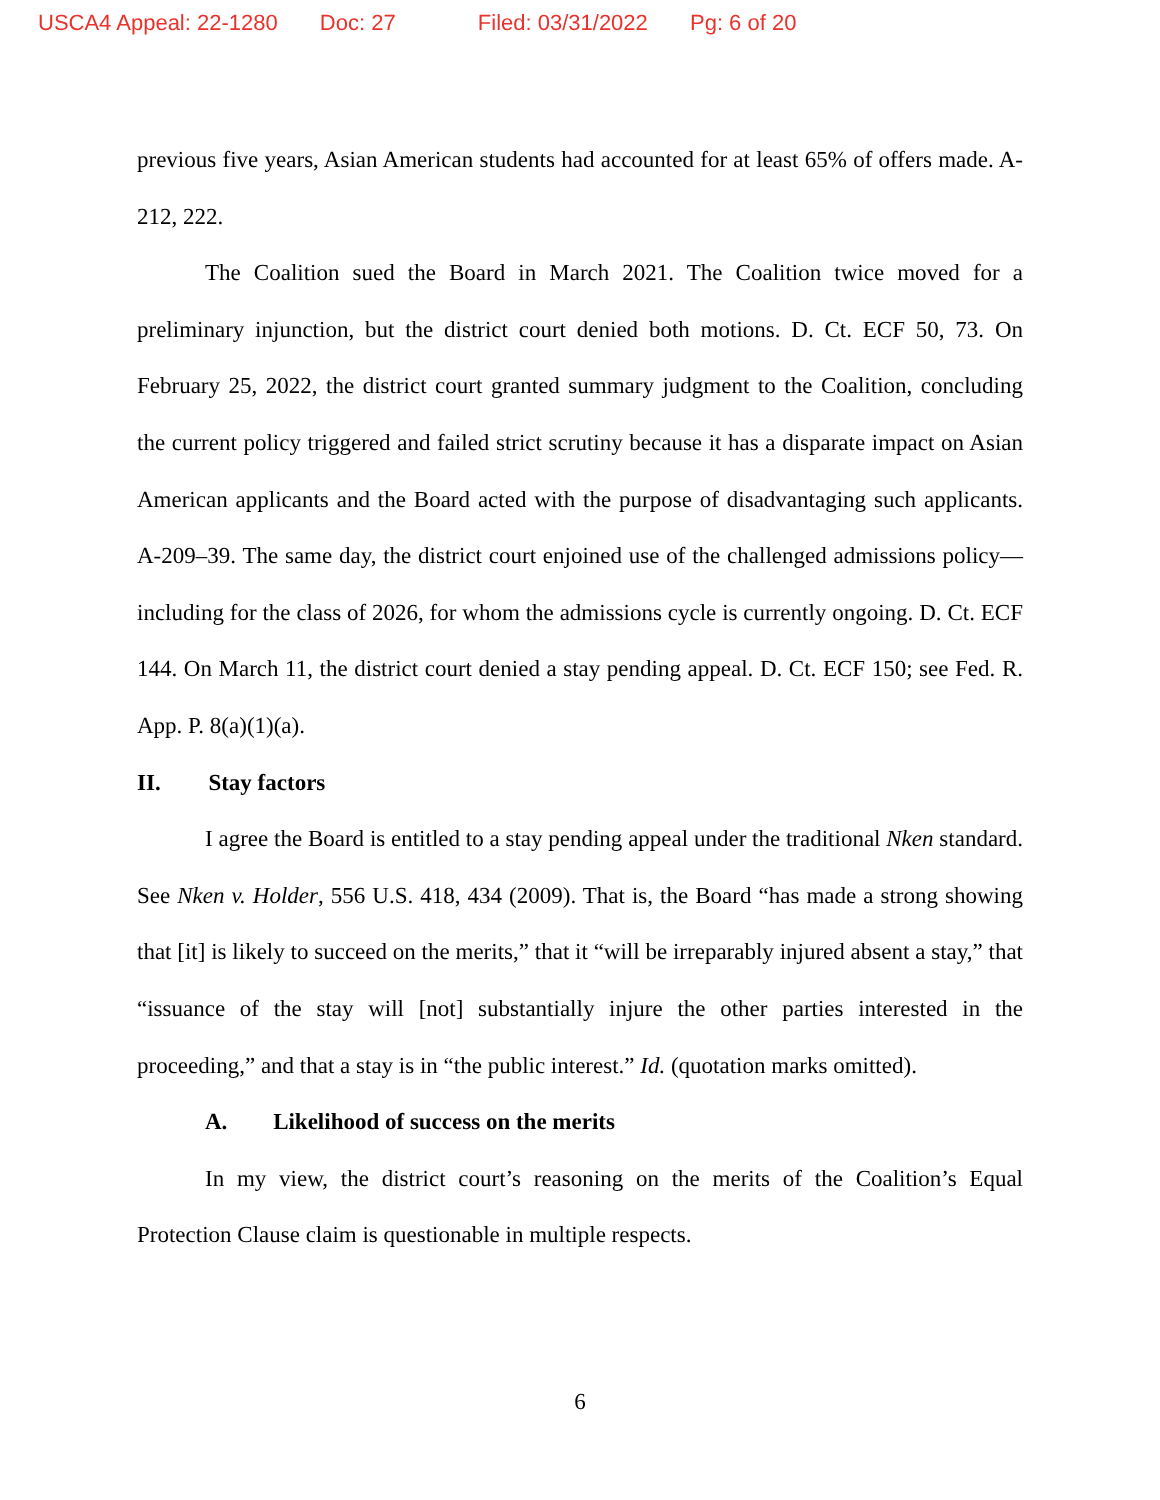USCA4 Appeal: 22-1280 Doc: 27 Filed: 03/31/2022 Pg: 6 of 20
previous five years, Asian American students had accounted for at least 65% of offers made. A-212, 222.
The Coalition sued the Board in March 2021. The Coalition twice moved for a preliminary injunction, but the district court denied both motions. D. Ct. ECF 50, 73. On February 25, 2022, the district court granted summary judgment to the Coalition, concluding the current policy triggered and failed strict scrutiny because it has a disparate impact on Asian American applicants and the Board acted with the purpose of disadvantaging such applicants. A-209–39. The same day, the district court enjoined use of the challenged admissions policy—including for the class of 2026, for whom the admissions cycle is currently ongoing. D. Ct. ECF 144. On March 11, the district court denied a stay pending appeal. D. Ct. ECF 150; see Fed. R. App. P. 8(a)(1)(a).
II. Stay factors
I agree the Board is entitled to a stay pending appeal under the traditional Nken standard. See Nken v. Holder, 556 U.S. 418, 434 (2009). That is, the Board “has made a strong showing that [it] is likely to succeed on the merits,” that it “will be irreparably injured absent a stay,” that “issuance of the stay will [not] substantially injure the other parties interested in the proceeding,” and that a stay is in “the public interest.” Id. (quotation marks omitted).
A. Likelihood of success on the merits
In my view, the district court’s reasoning on the merits of the Coalition’s Equal Protection Clause claim is questionable in multiple respects.
6